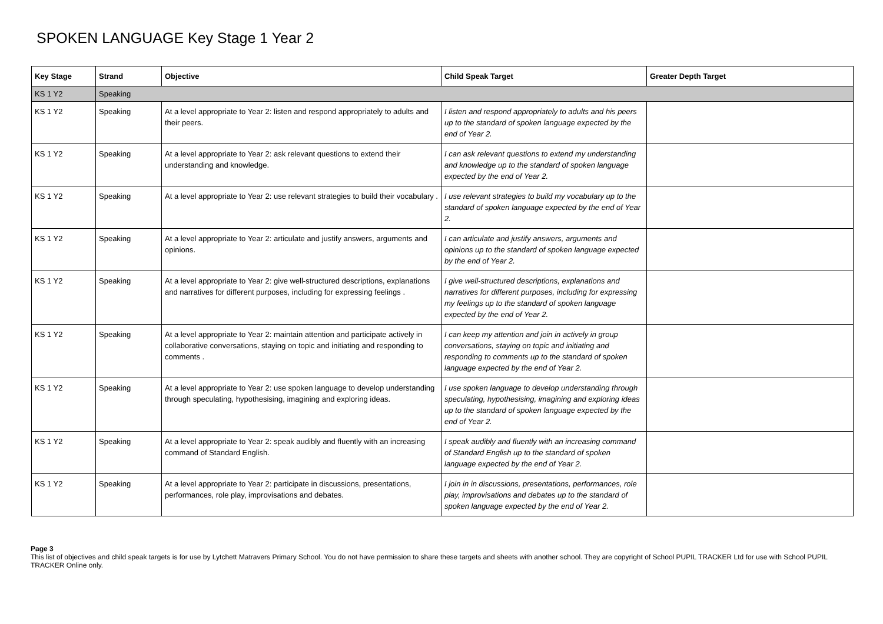SPOKEN LANGUAGE Key Stage 1 Year 2
| Key Stage | Strand | Objective | Child Speak Target | Greater Depth Target |
| --- | --- | --- | --- | --- |
| KS 1 Y2 | Speaking | | | |
| KS 1 Y2 | Speaking | At a level appropriate to Year 2: listen and respond appropriately to adults and their peers. | I listen and respond appropriately to adults and his peers up to the standard of spoken language expected by the end of Year 2. | |
| KS 1 Y2 | Speaking | At a level appropriate to Year 2: ask relevant questions to extend their understanding and knowledge. | I can ask relevant questions to extend my understanding and knowledge up to the standard of spoken language expected by the end of Year 2. | |
| KS 1 Y2 | Speaking | At a level appropriate to Year 2: use relevant strategies to build their vocabulary . | I use relevant strategies to build my vocabulary up to the standard of spoken language expected by the end of Year 2. | |
| KS 1 Y2 | Speaking | At a level appropriate to Year 2: articulate and justify answers, arguments and opinions. | I can articulate and justify answers, arguments and opinions up to the standard of spoken language expected by the end of Year 2. | |
| KS 1 Y2 | Speaking | At a level appropriate to Year 2: give well-structured descriptions, explanations and narratives for different purposes, including for expressing feelings . | I give well-structured descriptions, explanations and narratives for different purposes, including for expressing my feelings up to the standard of spoken language expected by the end of Year 2. | |
| KS 1 Y2 | Speaking | At a level appropriate to Year 2: maintain attention and participate actively in collaborative conversations, staying on topic and initiating and responding to comments . | I can keep my attention and join in actively in group conversations, staying on topic and initiating and responding to comments up to the standard of spoken language expected by the end of Year 2. | |
| KS 1 Y2 | Speaking | At a level appropriate to Year 2: use spoken language to develop understanding through speculating, hypothesising, imagining and exploring ideas. | I use spoken language to develop understanding through speculating, hypothesising, imagining and exploring ideas up to the standard of spoken language expected by the end of Year 2. | |
| KS 1 Y2 | Speaking | At a level appropriate to Year 2: speak audibly and fluently with an increasing command of Standard English. | I speak audibly and fluently with an increasing command of Standard English up to the standard of spoken language expected by the end of Year 2. | |
| KS 1 Y2 | Speaking | At a level appropriate to Year 2: participate in discussions, presentations, performances, role play, improvisations and debates. | I join in in discussions, presentations, performances, role play, improvisations and debates up to the standard of spoken language expected by the end of Year 2. | |
Page 3
This list of objectives and child speak targets is for use by Lytchett Matravers Primary School. You do not have permission to share these targets and sheets with another school. They are copyright of School PUPIL TRACKER Ltd for use with School PUPIL TRACKER Online only.